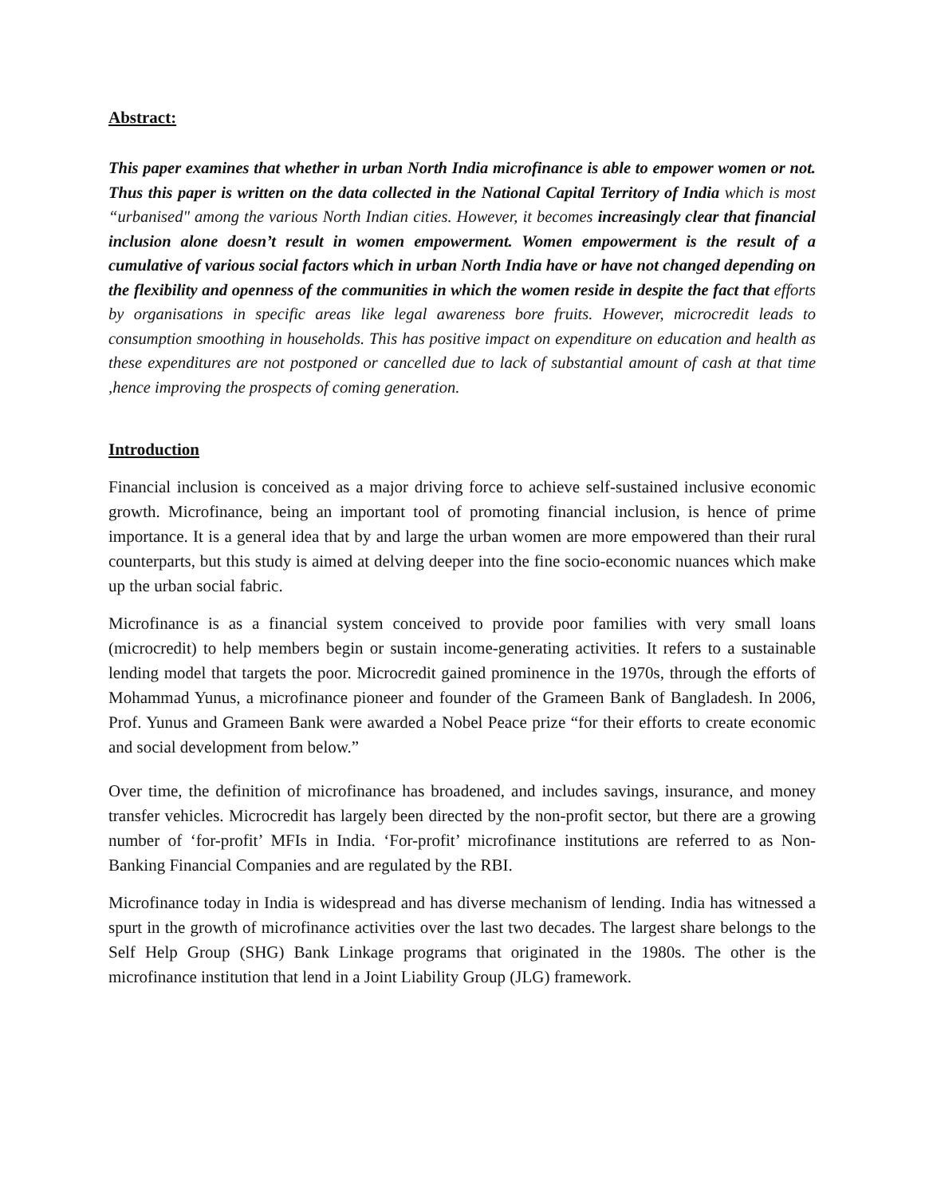Abstract:
This paper examines that whether in urban North India microfinance is able to empower women or not. Thus this paper is written on the data collected in the National Capital Territory of India which is most “urbanised" among the various North Indian cities. However, it becomes increasingly clear that financial inclusion alone doesn’t result in women empowerment. Women empowerment is the result of a cumulative of various social factors which in urban North India have or have not changed depending on the flexibility and openness of the communities in which the women reside in despite the fact that efforts by organisations in specific areas like legal awareness bore fruits. However, microcredit leads to consumption smoothing in households. This has positive impact on expenditure on education and health as these expenditures are not postponed or cancelled due to lack of substantial amount of cash at that time ,hence improving the prospects of coming generation.
Introduction
Financial inclusion is conceived as a major driving force to achieve self-sustained inclusive economic growth. Microfinance, being an important tool of promoting financial inclusion, is hence of prime importance. It is a general idea that by and large the urban women are more empowered than their rural counterparts, but this study is aimed at delving deeper into the fine socio-economic nuances which make up the urban social fabric.
Microfinance is as a financial system conceived to provide poor families with very small loans (microcredit) to help members begin or sustain income-generating activities. It refers to a sustainable lending model that targets the poor. Microcredit gained prominence in the 1970s, through the efforts of Mohammad Yunus, a microfinance pioneer and founder of the Grameen Bank of Bangladesh. In 2006, Prof. Yunus and Grameen Bank were awarded a Nobel Peace prize “for their efforts to create economic and social development from below.”
Over time, the definition of microfinance has broadened, and includes savings, insurance, and money transfer vehicles. Microcredit has largely been directed by the non-profit sector, but there are a growing number of ‘for-profit’ MFIs in India. ‘For-profit’ microfinance institutions are referred to as Non-Banking Financial Companies and are regulated by the RBI.
Microfinance today in India is widespread and has diverse mechanism of lending. India has witnessed a spurt in the growth of microfinance activities over the last two decades. The largest share belongs to the Self Help Group (SHG) Bank Linkage programs that originated in the 1980s. The other is the microfinance institution that lend in a Joint Liability Group (JLG) framework.